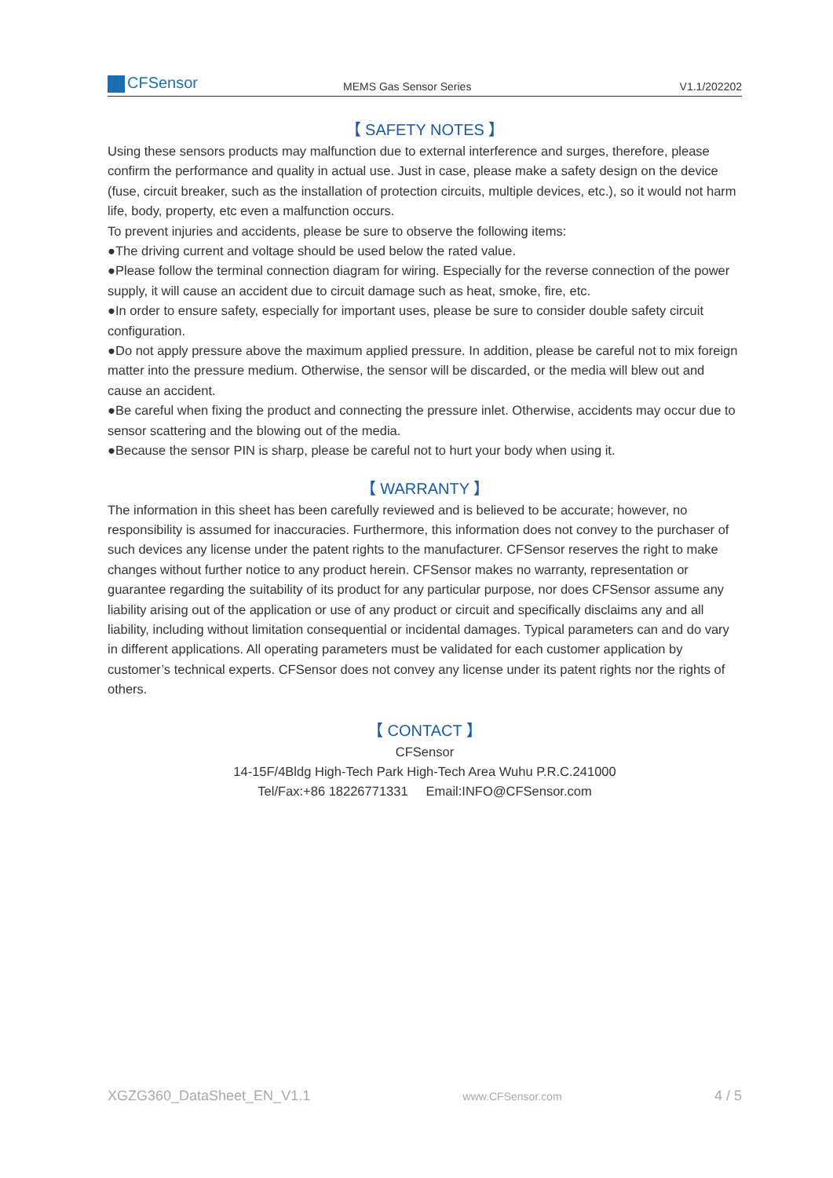CFSensor
MEMS Gas Sensor Series
V1.1/202202
【 SAFETY NOTES 】
Using these sensors products may malfunction due to external interference and surges, therefore, please confirm the performance and quality in actual use. Just in case, please make a safety design on the device (fuse, circuit breaker, such as the installation of protection circuits, multiple devices, etc.), so it would not harm life, body, property, etc even a malfunction occurs.
To prevent injuries and accidents, please be sure to observe the following items:
●The driving current and voltage should be used below the rated value.
●Please follow the terminal connection diagram for wiring. Especially for the reverse connection of the power supply, it will cause an accident due to circuit damage such as heat, smoke, fire, etc.
●In order to ensure safety, especially for important uses, please be sure to consider double safety circuit configuration.
●Do not apply pressure above the maximum applied pressure. In addition, please be careful not to mix foreign matter into the pressure medium. Otherwise, the sensor will be discarded, or the media will blew out and cause an accident.
●Be careful when fixing the product and connecting the pressure inlet. Otherwise, accidents may occur due to sensor scattering and the blowing out of the media.
●Because the sensor PIN is sharp, please be careful not to hurt your body when using it.
【 WARRANTY 】
The information in this sheet has been carefully reviewed and is believed to be accurate; however, no responsibility is assumed for inaccuracies. Furthermore, this information does not convey to the purchaser of such devices any license under the patent rights to the manufacturer. CFSensor reserves the right to make changes without further notice to any product herein. CFSensor makes no warranty, representation or guarantee regarding the suitability of its product for any particular purpose, nor does CFSensor assume any liability arising out of the application or use of any product or circuit and specifically disclaims any and all liability, including without limitation consequential or incidental damages. Typical parameters can and do vary in different applications. All operating parameters must be validated for each customer application by customer’s technical experts. CFSensor does not convey any license under its patent rights nor the rights of others.
【 CONTACT 】
CFSensor
14-15F/4Bldg High-Tech Park High-Tech Area Wuhu P.R.C.241000
Tel/Fax:+86 18226771331 Email:INFO@CFSensor.com
XGZG360_DataSheet_EN_V1.1 www.CFSensor.com 4 / 5